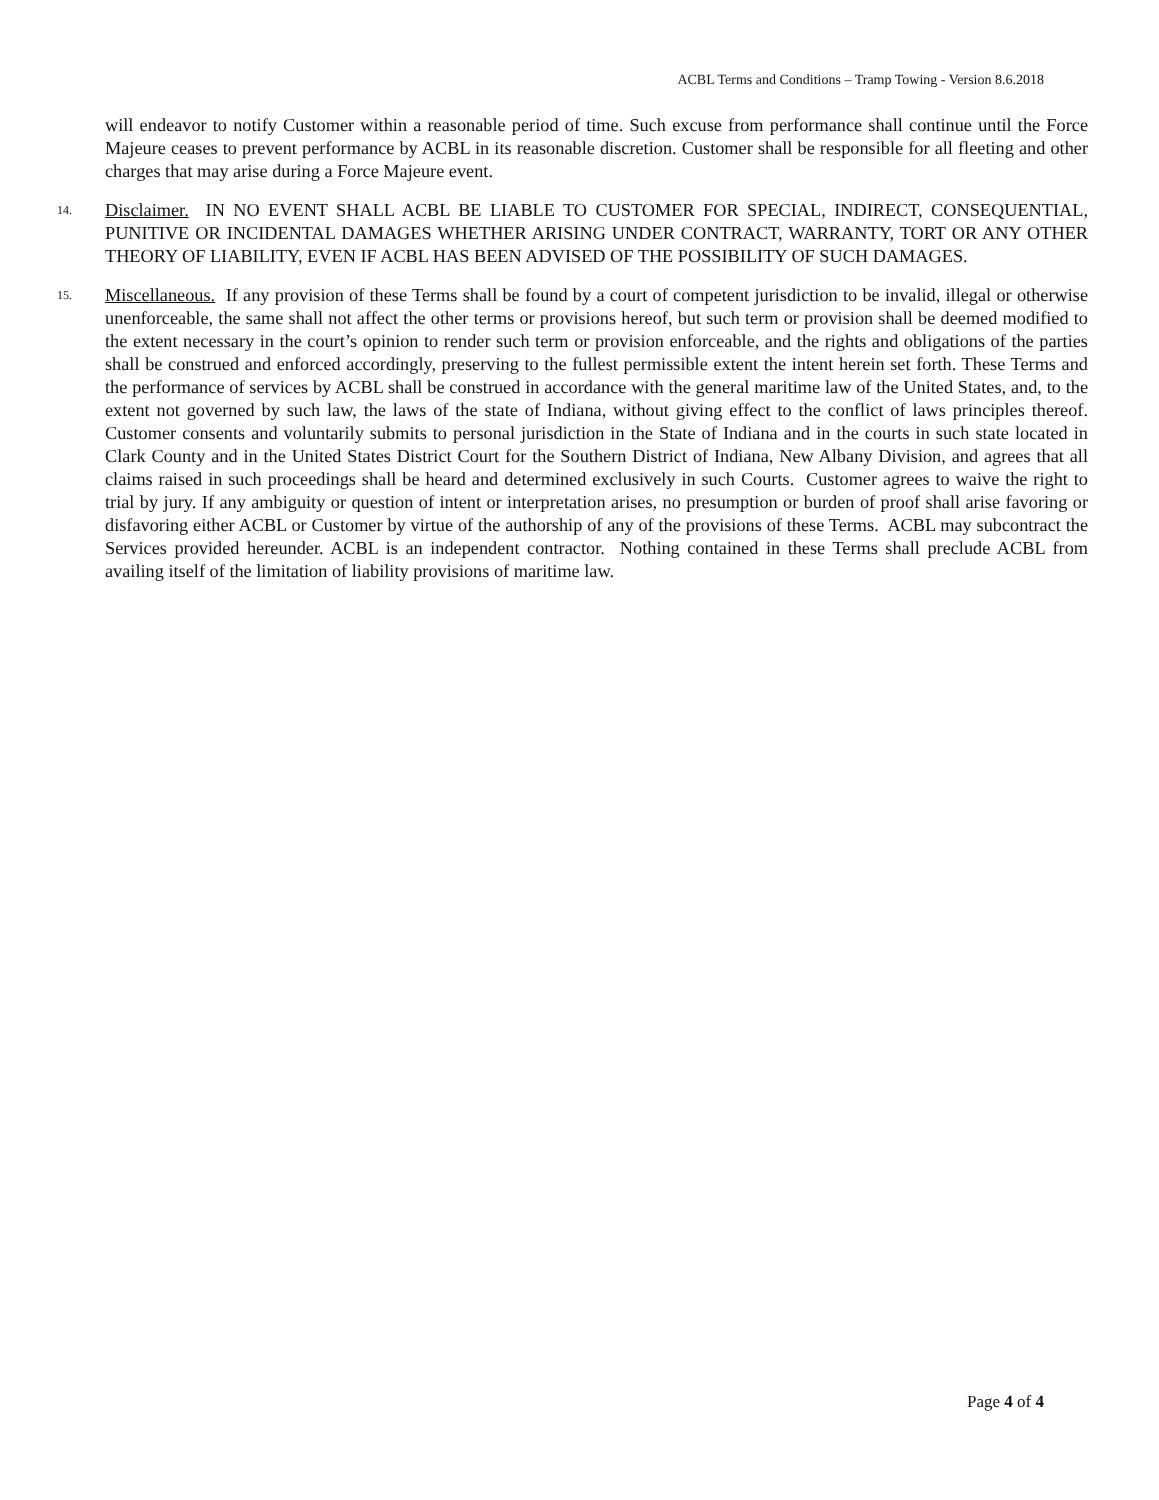ACBL Terms and Conditions – Tramp Towing - Version 8.6.2018
will endeavor to notify Customer within a reasonable period of time. Such excuse from performance shall continue until the Force Majeure ceases to prevent performance by ACBL in its reasonable discretion. Customer shall be responsible for all fleeting and other charges that may arise during a Force Majeure event.
14.
Disclaimer. IN NO EVENT SHALL ACBL BE LIABLE TO CUSTOMER FOR SPECIAL, INDIRECT, CONSEQUENTIAL, PUNITIVE OR INCIDENTAL DAMAGES WHETHER ARISING UNDER CONTRACT, WARRANTY, TORT OR ANY OTHER THEORY OF LIABILITY, EVEN IF ACBL HAS BEEN ADVISED OF THE POSSIBILITY OF SUCH DAMAGES.
15.
Miscellaneous. If any provision of these Terms shall be found by a court of competent jurisdiction to be invalid, illegal or otherwise unenforceable, the same shall not affect the other terms or provisions hereof, but such term or provision shall be deemed modified to the extent necessary in the court’s opinion to render such term or provision enforceable, and the rights and obligations of the parties shall be construed and enforced accordingly, preserving to the fullest permissible extent the intent herein set forth. These Terms and the performance of services by ACBL shall be construed in accordance with the general maritime law of the United States, and, to the extent not governed by such law, the laws of the state of Indiana, without giving effect to the conflict of laws principles thereof. Customer consents and voluntarily submits to personal jurisdiction in the State of Indiana and in the courts in such state located in Clark County and in the United States District Court for the Southern District of Indiana, New Albany Division, and agrees that all claims raised in such proceedings shall be heard and determined exclusively in such Courts. Customer agrees to waive the right to trial by jury. If any ambiguity or question of intent or interpretation arises, no presumption or burden of proof shall arise favoring or disfavoring either ACBL or Customer by virtue of the authorship of any of the provisions of these Terms. ACBL may subcontract the Services provided hereunder. ACBL is an independent contractor. Nothing contained in these Terms shall preclude ACBL from availing itself of the limitation of liability provisions of maritime law.
Page 4 of 4